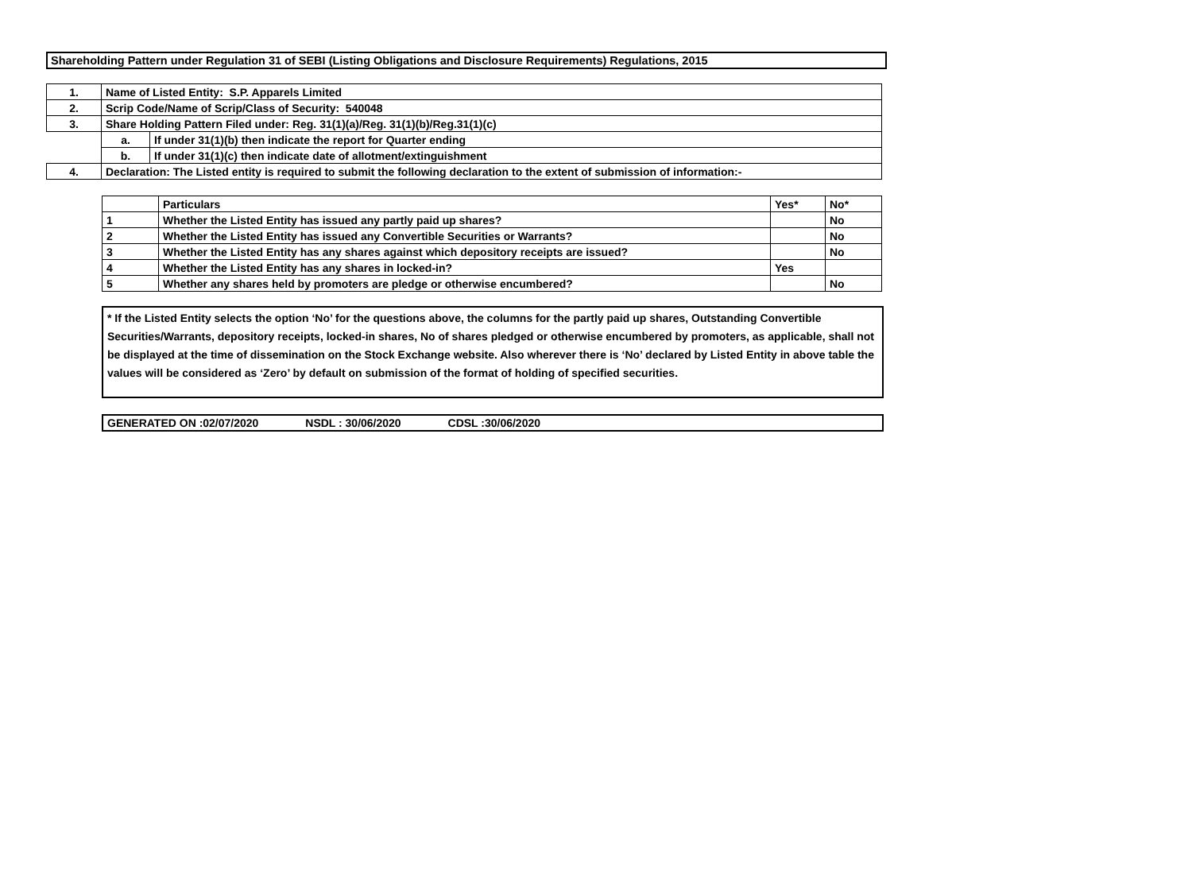Shareholding Pattern under Regulation 31 of SEBI (Listing Obligations and Disclosure Requirements) Regulations, 2015
| 1. | Name of Listed Entity: S.P. Apparels Limited | |
| 2. | Scrip Code/Name of Scrip/Class of Security: 540048 | |
| 3. | Share Holding Pattern Filed under: Reg. 31(1)(a)/Reg. 31(1)(b)/Reg.31(1)(c) | |
| | a. | If under 31(1)(b) then indicate the report for Quarter ending |
| | b. | If under 31(1)(c) then indicate date of allotment/extinguishment |
| 4. | Declaration: The Listed entity is required to submit the following declaration to the extent of submission of information:- | |
| | Particulars | Yes* | No* |
| --- | --- | --- | --- |
| 1 | Whether the Listed Entity has issued any partly paid up shares? | | No |
| 2 | Whether the Listed Entity has issued any Convertible Securities or Warrants? | | No |
| 3 | Whether the Listed Entity has any shares against which depository receipts are issued? | | No |
| 4 | Whether the Listed Entity has any shares in locked-in? | Yes | |
| 5 | Whether any shares held by promoters are pledge or otherwise encumbered? | | No |
* If the Listed Entity selects the option ‘No’ for the questions above, the columns for the partly paid up shares, Outstanding Convertible Securities/Warrants, depository receipts, locked-in shares, No of shares pledged or otherwise encumbered by promoters, as applicable, shall not be displayed at the time of dissemination on the Stock Exchange website. Also wherever there is ‘No’ declared by Listed Entity in above table the values will be considered as ‘Zero’ by default on submission of the format of holding of specified securities.
GENERATED ON :02/07/2020 NSDL : 30/06/2020 CDSL :30/06/2020